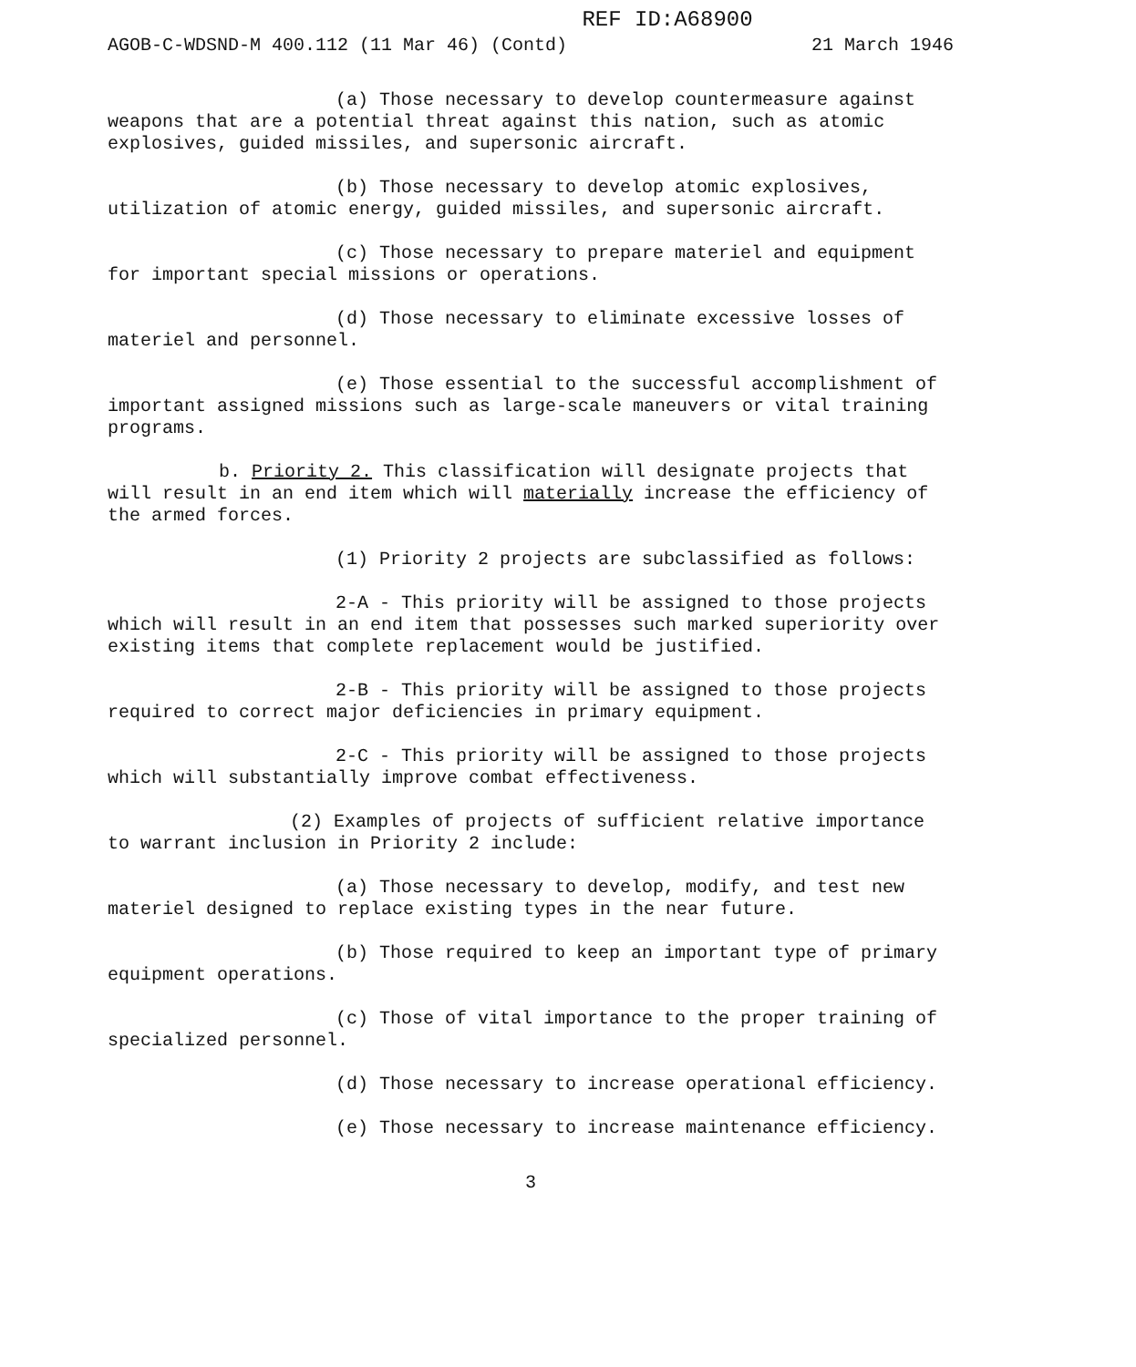REF ID:A68900
AGOB-C-WDSND-M 400.112 (11 Mar 46) (Contd) 21 March 1946
(a) Those necessary to develop countermeasure against weapons that are a potential threat against this nation, such as atomic explosives, guided missiles, and supersonic aircraft.
(b) Those necessary to develop atomic explosives, utilization of atomic energy, guided missiles, and supersonic aircraft.
(c) Those necessary to prepare materiel and equipment for important special missions or operations.
(d) Those necessary to eliminate excessive losses of materiel and personnel.
(e) Those essential to the successful accomplishment of important assigned missions such as large-scale maneuvers or vital training programs.
b. Priority 2. This classification will designate projects that will result in an end item which will materially increase the efficiency of the armed forces.
(1) Priority 2 projects are subclassified as follows:
2-A - This priority will be assigned to those projects which will result in an end item that possesses such marked superiority over existing items that complete replacement would be justified.
2-B - This priority will be assigned to those projects required to correct major deficiencies in primary equipment.
2-C - This priority will be assigned to those projects which will substantially improve combat effectiveness.
(2) Examples of projects of sufficient relative importance to warrant inclusion in Priority 2 include:
(a) Those necessary to develop, modify, and test new materiel designed to replace existing types in the near future.
(b) Those required to keep an important type of primary equipment operations.
(c) Those of vital importance to the proper training of specialized personnel.
(d) Those necessary to increase operational efficiency.
(e) Those necessary to increase maintenance efficiency.
3